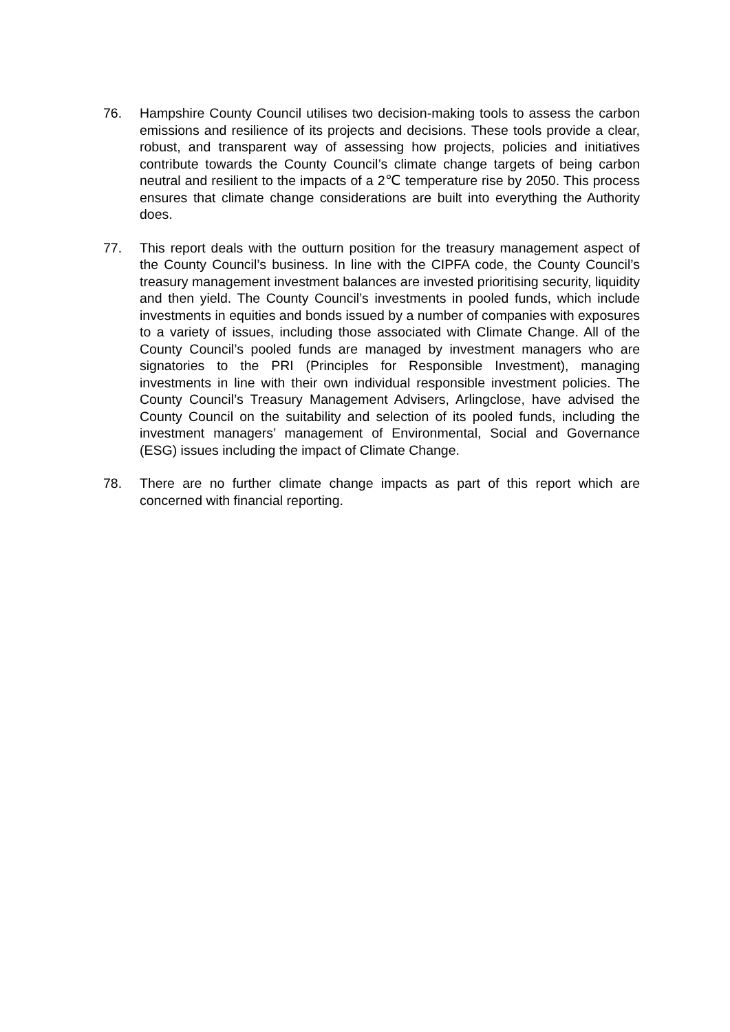76. Hampshire County Council utilises two decision-making tools to assess the carbon emissions and resilience of its projects and decisions. These tools provide a clear, robust, and transparent way of assessing how projects, policies and initiatives contribute towards the County Council’s climate change targets of being carbon neutral and resilient to the impacts of a 2℃ temperature rise by 2050. This process ensures that climate change considerations are built into everything the Authority does.
77. This report deals with the outturn position for the treasury management aspect of the County Council’s business. In line with the CIPFA code, the County Council’s treasury management investment balances are invested prioritising security, liquidity and then yield. The County Council’s investments in pooled funds, which include investments in equities and bonds issued by a number of companies with exposures to a variety of issues, including those associated with Climate Change. All of the County Council’s pooled funds are managed by investment managers who are signatories to the PRI (Principles for Responsible Investment), managing investments in line with their own individual responsible investment policies. The County Council’s Treasury Management Advisers, Arlingclose, have advised the County Council on the suitability and selection of its pooled funds, including the investment managers’ management of Environmental, Social and Governance (ESG) issues including the impact of Climate Change.
78. There are no further climate change impacts as part of this report which are concerned with financial reporting.